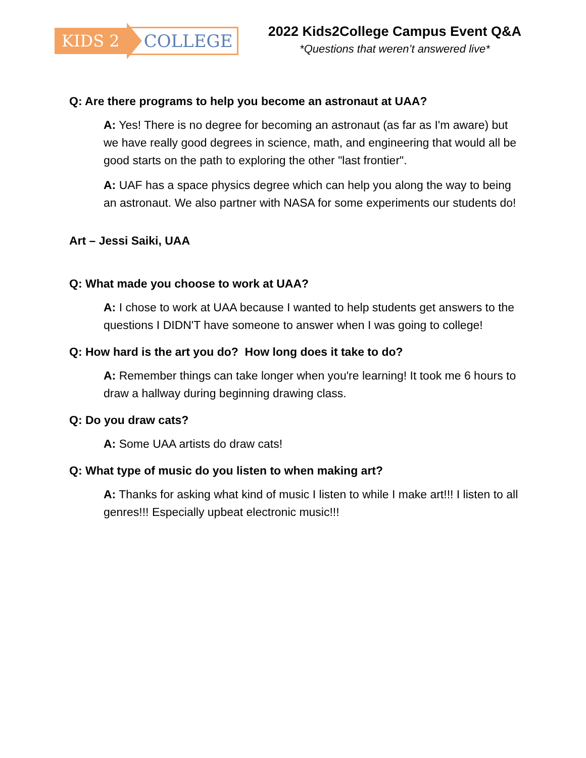KIDS 2 COLLEGE
2022 Kids2College Campus Event Q&A
*Questions that weren’t answered live*
Q: Are there programs to help you become an astronaut at UAA?
A: Yes! There is no degree for becoming an astronaut (as far as I'm aware) but we have really good degrees in science, math, and engineering that would all be good starts on the path to exploring the other "last frontier".
A: UAF has a space physics degree which can help you along the way to being an astronaut. We also partner with NASA for some experiments our students do!
Art – Jessi Saiki, UAA
Q: What made you choose to work at UAA?
A: I chose to work at UAA because I wanted to help students get answers to the questions I DIDN'T have someone to answer when I was going to college!
Q: How hard is the art you do? How long does it take to do?
A: Remember things can take longer when you're learning! It took me 6 hours to draw a hallway during beginning drawing class.
Q: Do you draw cats?
A: Some UAA artists do draw cats!
Q: What type of music do you listen to when making art?
A: Thanks for asking what kind of music I listen to while I make art!!! I listen to all genres!!! Especially upbeat electronic music!!!